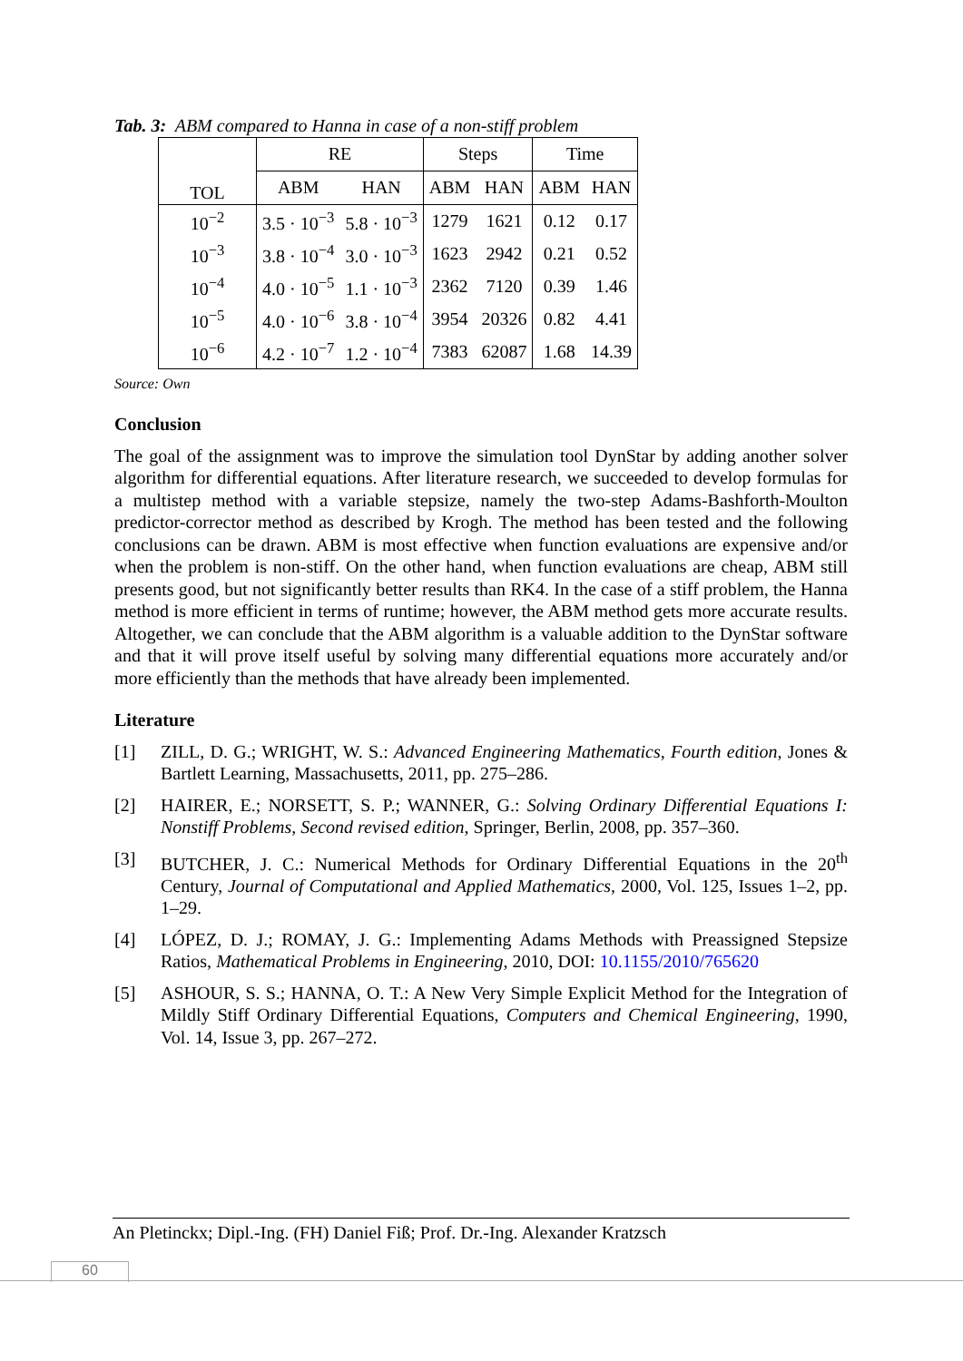Tab. 3: ABM compared to Hanna in case of a non-stiff problem
| TOL | RE | | Steps | | Time | |
| --- | --- | --- | --- | --- | --- | --- |
| | ABM | HAN | ABM | HAN | ABM | HAN |
| 10<sup>−2</sup> | 3.5 · 10<sup>−3</sup> | 5.8 · 10<sup>−3</sup> | 1279 | 1621 | 0.12 | 0.17 |
| 10<sup>−3</sup> | 3.8 · 10<sup>−4</sup> | 3.0 · 10<sup>−3</sup> | 1623 | 2942 | 0.21 | 0.52 |
| 10<sup>−4</sup> | 4.0 · 10<sup>−5</sup> | 1.1 · 10<sup>−3</sup> | 2362 | 7120 | 0.39 | 1.46 |
| 10<sup>−5</sup> | 4.0 · 10<sup>−6</sup> | 3.8 · 10<sup>−4</sup> | 3954 | 20326 | 0.82 | 4.41 |
| 10<sup>−6</sup> | 4.2 · 10<sup>−7</sup> | 1.2 · 10<sup>−4</sup> | 7383 | 62087 | 1.68 | 14.39 |
Source: Own
Conclusion
The goal of the assignment was to improve the simulation tool DynStar by adding another solver algorithm for differential equations. After literature research, we succeeded to develop formulas for a multistep method with a variable stepsize, namely the two-step Adams-Bashforth-Moulton predictor-corrector method as described by Krogh. The method has been tested and the following conclusions can be drawn. ABM is most effective when function evaluations are expensive and/or when the problem is non-stiff. On the other hand, when function evaluations are cheap, ABM still presents good, but not significantly better results than RK4. In the case of a stiff problem, the Hanna method is more efficient in terms of runtime; however, the ABM method gets more accurate results. Altogether, we can conclude that the ABM algorithm is a valuable addition to the DynStar software and that it will prove itself useful by solving many differential equations more accurately and/or more efficiently than the methods that have already been implemented.
Literature
[1] ZILL, D. G.; WRIGHT, W. S.: Advanced Engineering Mathematics, Fourth edition, Jones & Bartlett Learning, Massachusetts, 2011, pp. 275–286.
[2] HAIRER, E.; NORSETT, S. P.; WANNER, G.: Solving Ordinary Differential Equations I: Nonstiff Problems, Second revised edition, Springer, Berlin, 2008, pp. 357–360.
[3] BUTCHER, J. C.: Numerical Methods for Ordinary Differential Equations in the 20<sup>th</sup> Century, Journal of Computational and Applied Mathematics, 2000, Vol. 125, Issues 1–2, pp. 1–29.
[4] LÓPEZ, D. J.; ROMAY, J. G.: Implementing Adams Methods with Preassigned Stepsize Ratios, Mathematical Problems in Engineering, 2010, DOI: 10.1155/2010/765620
[5] ASHOUR, S. S.; HANNA, O. T.: A New Very Simple Explicit Method for the Integration of Mildly Stiff Ordinary Differential Equations, Computers and Chemical Engineering, 1990, Vol. 14, Issue 3, pp. 267–272.
An Pletinckx; Dipl.-Ing. (FH) Daniel Fiß; Prof. Dr.-Ing. Alexander Kratzsch
60